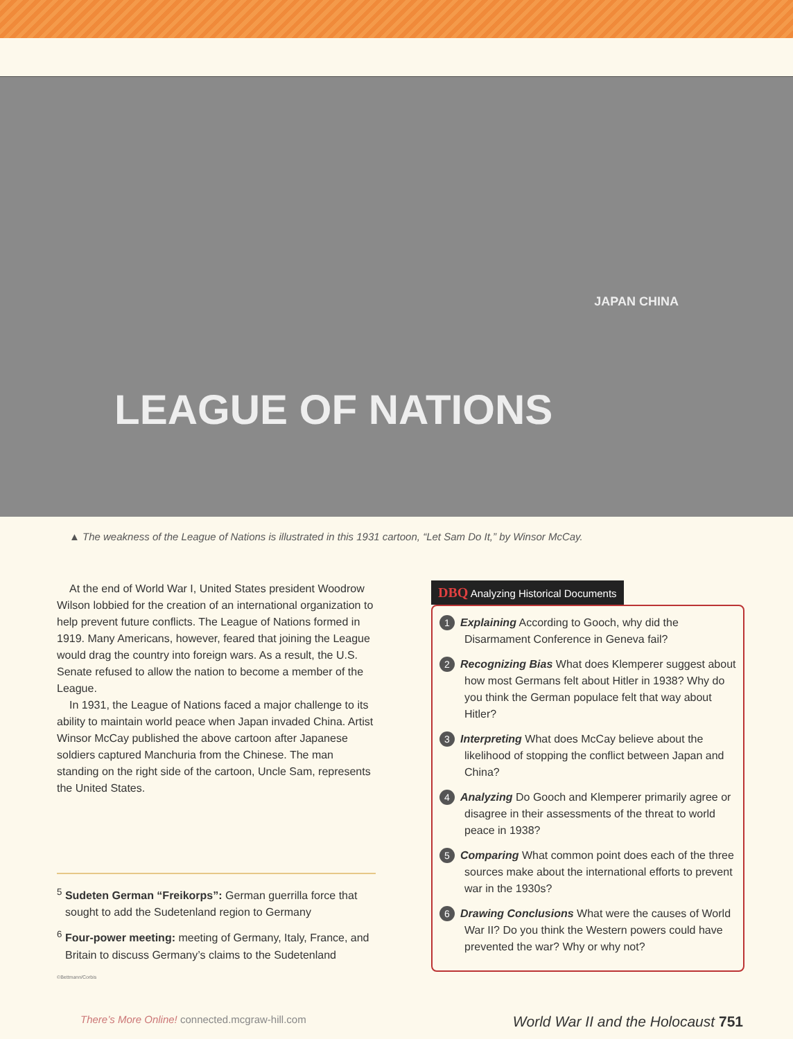LEAGUE OF NATIONS JAPAN CHINA
▲ The weakness of the League of Nations is illustrated in this 1931 cartoon, “Let Sam Do It,” by Winsor McCay.
At the end of World War I, United States president Woodrow Wilson lobbied for the creation of an international organization to help prevent future conflicts. The League of Nations formed in 1919. Many Americans, however, feared that joining the League would drag the country into foreign wars. As a result, the U.S. Senate refused to allow the nation to become a member of the League.
In 1931, the League of Nations faced a major challenge to its ability to maintain world peace when Japan invaded China. Artist Winsor McCay published the above cartoon after Japanese soldiers captured Manchuria from the Chinese. The man standing on the right side of the cartoon, Uncle Sam, represents the United States.
<sup>5</sup> Sudeten German “Freikorps”: German guerrilla force that sought to add the Sudetenland region to Germany
<sup>6</sup> Four-power meeting: meeting of Germany, Italy, France, and Britain to discuss Germany’s claims to the Sudetenland
©Bettmann/Corbis
DBQ Analyzing Historical Documents
1 Explaining According to Gooch, why did the Disarmament Conference in Geneva fail?
2 Recognizing Bias What does Klemperer suggest about how most Germans felt about Hitler in 1938? Why do you think the German populace felt that way about Hitler?
3 Interpreting What does McCay believe about the likelihood of stopping the conflict between Japan and China?
4 Analyzing Do Gooch and Klemperer primarily agree or disagree in their assessments of the threat to world peace in 1938?
5 Comparing What common point does each of the three sources make about the international efforts to prevent war in the 1930s?
6 Drawing Conclusions What were the causes of World War II? Do you think the Western powers could have prevented the war? Why or why not?
There’s More Online! connected.mcgraw-hill.com
World War II and the Holocaust 751